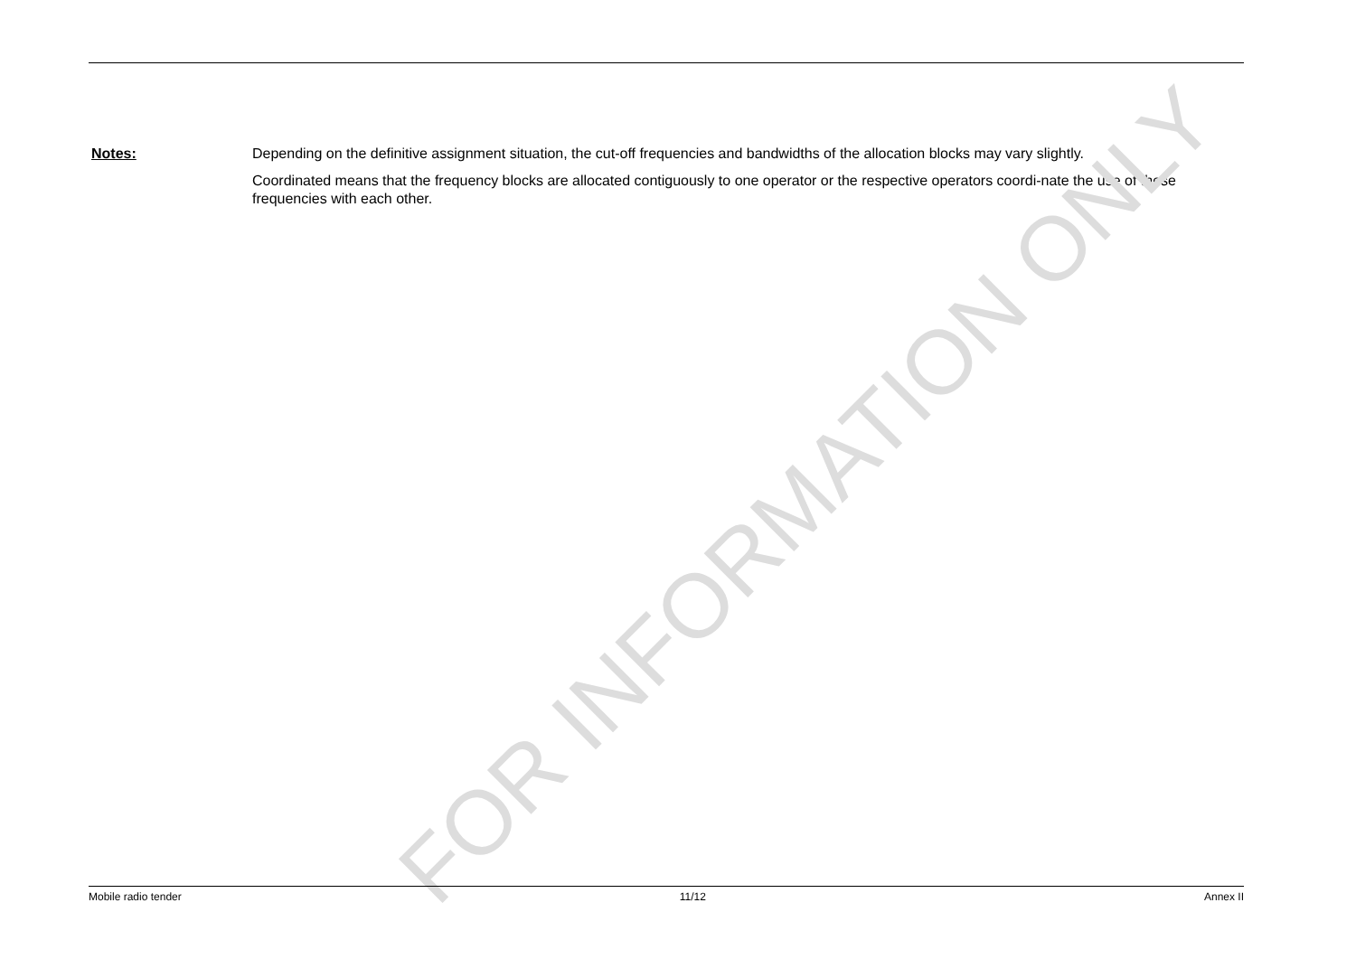Notes: Depending on the definitive assignment situation, the cut-off frequencies and bandwidths of the allocation blocks may vary slightly.
Coordinated means that the frequency blocks are allocated contiguously to one operator or the respective operators coordi-nate the use of these frequencies with each other.
FOR INFORMATION ONLY
Mobile radio tender 11/12 Annex II